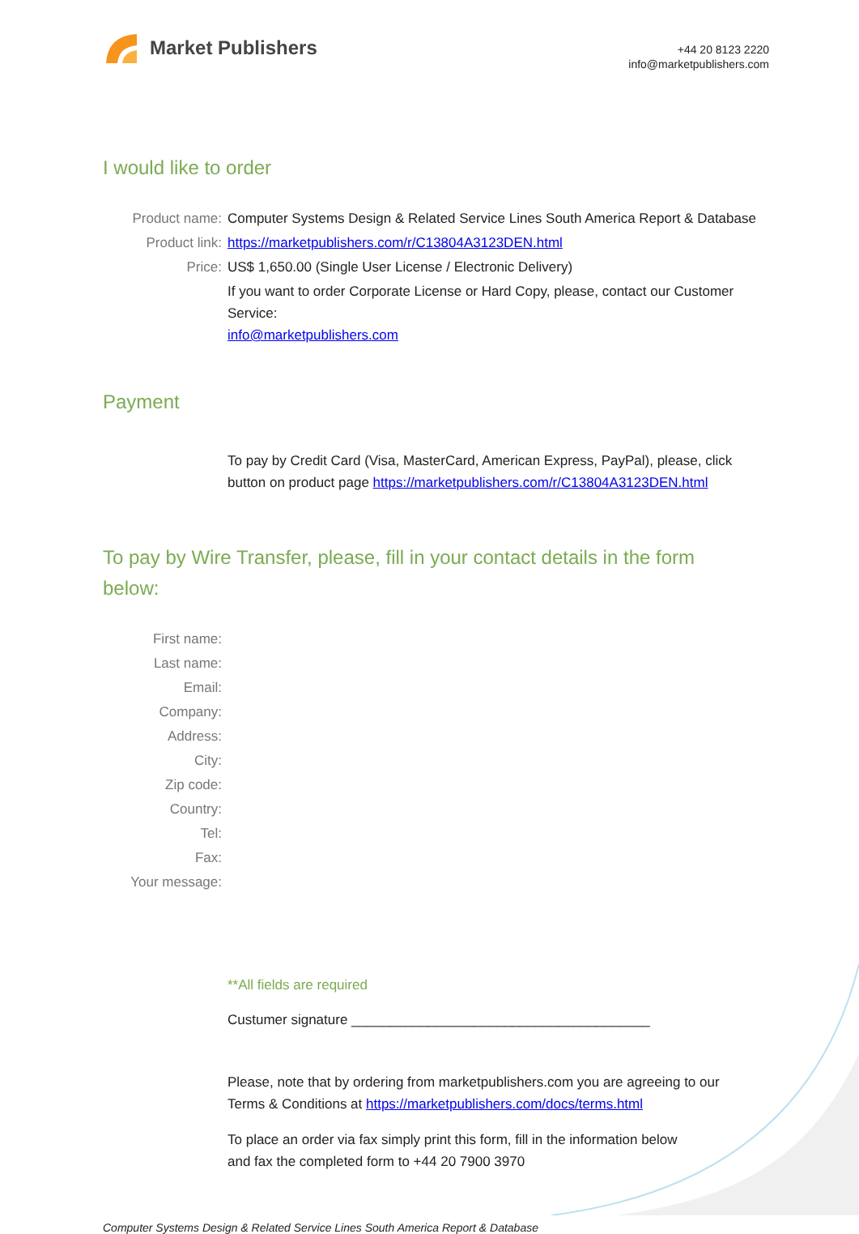Market Publishers
+44 20 8123 2220
info@marketpublishers.com
I would like to order
Product name: Computer Systems Design & Related Service Lines South America Report & Database
Product link: https://marketpublishers.com/r/C13804A3123DEN.html
Price: US$ 1,650.00 (Single User License / Electronic Delivery)
If you want to order Corporate License or Hard Copy, please, contact our Customer Service:
info@marketpublishers.com
Payment
To pay by Credit Card (Visa, MasterCard, American Express, PayPal), please, click button on product page https://marketpublishers.com/r/C13804A3123DEN.html
To pay by Wire Transfer, please, fill in your contact details in the form below:
First name:
Last name:
Email:
Company:
Address:
City:
Zip code:
Country:
Tel:
Fax:
Your message:
**All fields are required
Custumer signature _______________________________________
Please, note that by ordering from marketpublishers.com you are agreeing to our Terms & Conditions at https://marketpublishers.com/docs/terms.html
To place an order via fax simply print this form, fill in the information below
and fax the completed form to +44 20 7900 3970
Computer Systems Design & Related Service Lines South America Report & Database